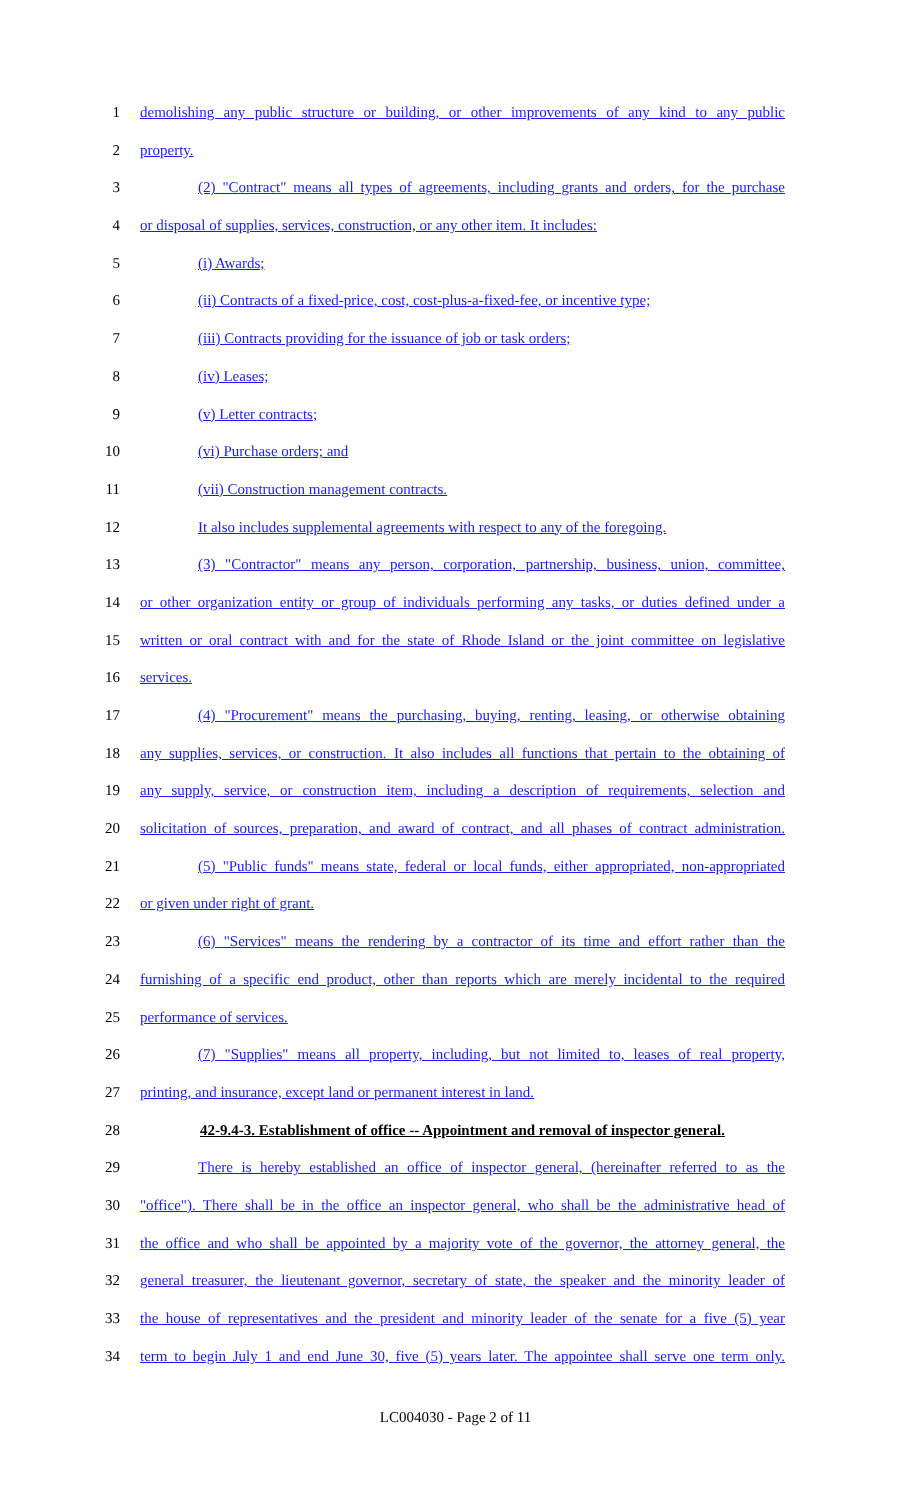1 demolishing any public structure or building, or other improvements of any kind to any public
2 property.
3 (2) "Contract" means all types of agreements, including grants and orders, for the purchase
4 or disposal of supplies, services, construction, or any other item. It includes:
5 (i) Awards;
6 (ii) Contracts of a fixed-price, cost, cost-plus-a-fixed-fee, or incentive type;
7 (iii) Contracts providing for the issuance of job or task orders;
8 (iv) Leases;
9 (v) Letter contracts;
10 (vi) Purchase orders; and
11 (vii) Construction management contracts.
12 It also includes supplemental agreements with respect to any of the foregoing.
13 (3) "Contractor" means any person, corporation, partnership, business, union, committee,
14 or other organization entity or group of individuals performing any tasks, or duties defined under a
15 written or oral contract with and for the state of Rhode Island or the joint committee on legislative
16 services.
17 (4) "Procurement" means the purchasing, buying, renting, leasing, or otherwise obtaining
18 any supplies, services, or construction. It also includes all functions that pertain to the obtaining of
19 any supply, service, or construction item, including a description of requirements, selection and
20 solicitation of sources, preparation, and award of contract, and all phases of contract administration.
21 (5) "Public funds" means state, federal or local funds, either appropriated, non-appropriated
22 or given under right of grant.
23 (6) "Services" means the rendering by a contractor of its time and effort rather than the
24 furnishing of a specific end product, other than reports which are merely incidental to the required
25 performance of services.
26 (7) "Supplies" means all property, including, but not limited to, leases of real property,
27 printing, and insurance, except land or permanent interest in land.
28 42-9.4-3. Establishment of office -- Appointment and removal of inspector general.
29 There is hereby established an office of inspector general, (hereinafter referred to as the
30 "office"). There shall be in the office an inspector general, who shall be the administrative head of
31 the office and who shall be appointed by a majority vote of the governor, the attorney general, the
32 general treasurer, the lieutenant governor, secretary of state, the speaker and the minority leader of
33 the house of representatives and the president and minority leader of the senate for a five (5) year
34 term to begin July 1 and end June 30, five (5) years later. The appointee shall serve one term only.
LC004030 - Page 2 of 11